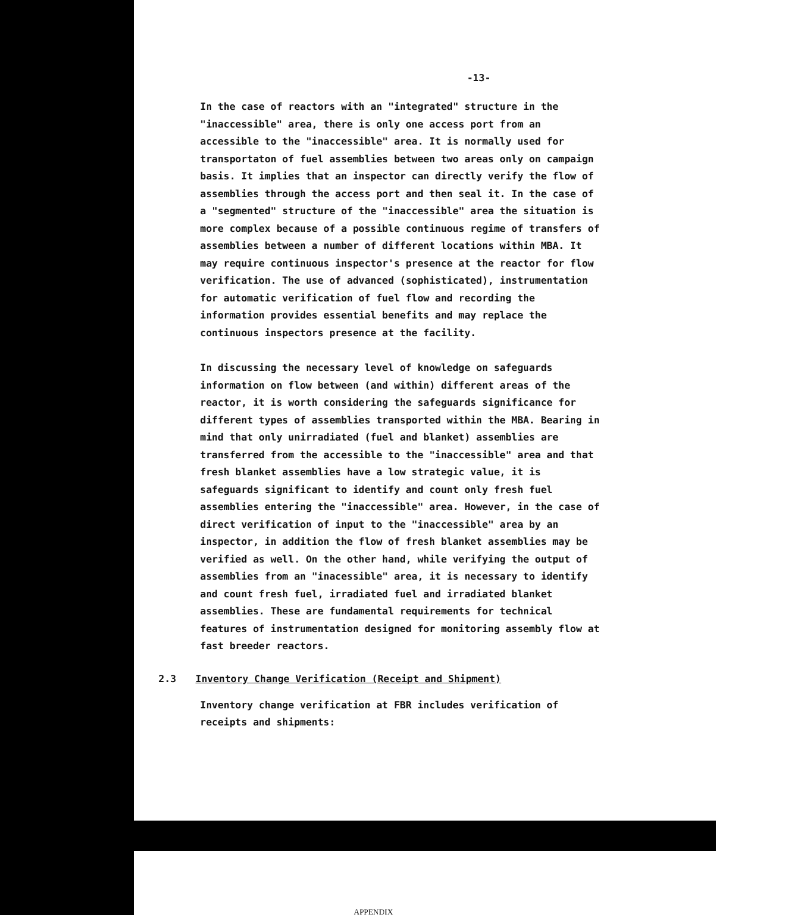-13-
In the case of reactors with an "integrated" structure in the "inaccessible" area, there is only one access port from an accessible to the "inaccessible" area. It is normally used for transportaton of fuel assemblies between two areas only on campaign basis. It implies that an inspector can directly verify the flow of assemblies through the access port and then seal it. In the case of a "segmented" structure of the "inaccessible" area the situation is more complex because of a possible continuous regime of transfers of assemblies between a number of different locations within MBA. It may require continuous inspector's presence at the reactor for flow verification. The use of advanced (sophisticated), instrumentation for automatic verification of fuel flow and recording the information provides essential benefits and may replace the continuous inspectors presence at the facility.
In discussing the necessary level of knowledge on safeguards information on flow between (and within) different areas of the reactor, it is worth considering the safeguards significance for different types of assemblies transported within the MBA. Bearing in mind that only unirradiated (fuel and blanket) assemblies are transferred from the accessible to the "inaccessible" area and that fresh blanket assemblies have a low strategic value, it is safeguards significant to identify and count only fresh fuel assemblies entering the "inaccessible" area. However, in the case of direct verification of input to the "inaccessible" area by an inspector, in addition the flow of fresh blanket assemblies may be verified as well. On the other hand, while verifying the output of assemblies from an "inacessible" area, it is necessary to identify and count fresh fuel, irradiated fuel and irradiated blanket assemblies. These are fundamental requirements for technical features of instrumentation designed for monitoring assembly flow at fast breeder reactors.
2.3 Inventory Change Verification (Receipt and Shipment)
Inventory change verification at FBR includes verification of receipts and shipments:
APPENDIX